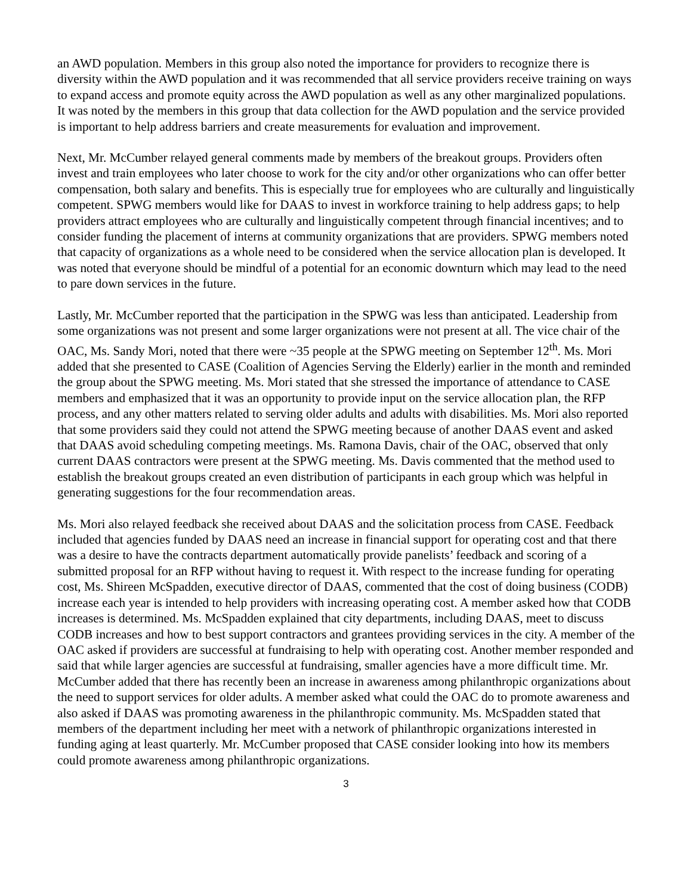an AWD population. Members in this group also noted the importance for providers to recognize there is diversity within the AWD population and it was recommended that all service providers receive training on ways to expand access and promote equity across the AWD population as well as any other marginalized populations. It was noted by the members in this group that data collection for the AWD population and the service provided is important to help address barriers and create measurements for evaluation and improvement.
Next, Mr. McCumber relayed general comments made by members of the breakout groups. Providers often invest and train employees who later choose to work for the city and/or other organizations who can offer better compensation, both salary and benefits. This is especially true for employees who are culturally and linguistically competent. SPWG members would like for DAAS to invest in workforce training to help address gaps; to help providers attract employees who are culturally and linguistically competent through financial incentives; and to consider funding the placement of interns at community organizations that are providers. SPWG members noted that capacity of organizations as a whole need to be considered when the service allocation plan is developed. It was noted that everyone should be mindful of a potential for an economic downturn which may lead to the need to pare down services in the future.
Lastly, Mr. McCumber reported that the participation in the SPWG was less than anticipated. Leadership from some organizations was not present and some larger organizations were not present at all. The vice chair of the OAC, Ms. Sandy Mori, noted that there were ~35 people at the SPWG meeting on September 12<sup>th</sup>. Ms. Mori added that she presented to CASE (Coalition of Agencies Serving the Elderly) earlier in the month and reminded the group about the SPWG meeting. Ms. Mori stated that she stressed the importance of attendance to CASE members and emphasized that it was an opportunity to provide input on the service allocation plan, the RFP process, and any other matters related to serving older adults and adults with disabilities. Ms. Mori also reported that some providers said they could not attend the SPWG meeting because of another DAAS event and asked that DAAS avoid scheduling competing meetings. Ms. Ramona Davis, chair of the OAC, observed that only current DAAS contractors were present at the SPWG meeting. Ms. Davis commented that the method used to establish the breakout groups created an even distribution of participants in each group which was helpful in generating suggestions for the four recommendation areas.
Ms. Mori also relayed feedback she received about DAAS and the solicitation process from CASE. Feedback included that agencies funded by DAAS need an increase in financial support for operating cost and that there was a desire to have the contracts department automatically provide panelists’ feedback and scoring of a submitted proposal for an RFP without having to request it. With respect to the increase funding for operating cost, Ms. Shireen McSpadden, executive director of DAAS, commented that the cost of doing business (CODB) increase each year is intended to help providers with increasing operating cost. A member asked how that CODB increases is determined. Ms. McSpadden explained that city departments, including DAAS, meet to discuss CODB increases and how to best support contractors and grantees providing services in the city. A member of the OAC asked if providers are successful at fundraising to help with operating cost. Another member responded and said that while larger agencies are successful at fundraising, smaller agencies have a more difficult time. Mr. McCumber added that there has recently been an increase in awareness among philanthropic organizations about the need to support services for older adults. A member asked what could the OAC do to promote awareness and also asked if DAAS was promoting awareness in the philanthropic community. Ms. McSpadden stated that members of the department including her meet with a network of philanthropic organizations interested in funding aging at least quarterly. Mr. McCumber proposed that CASE consider looking into how its members could promote awareness among philanthropic organizations.
3